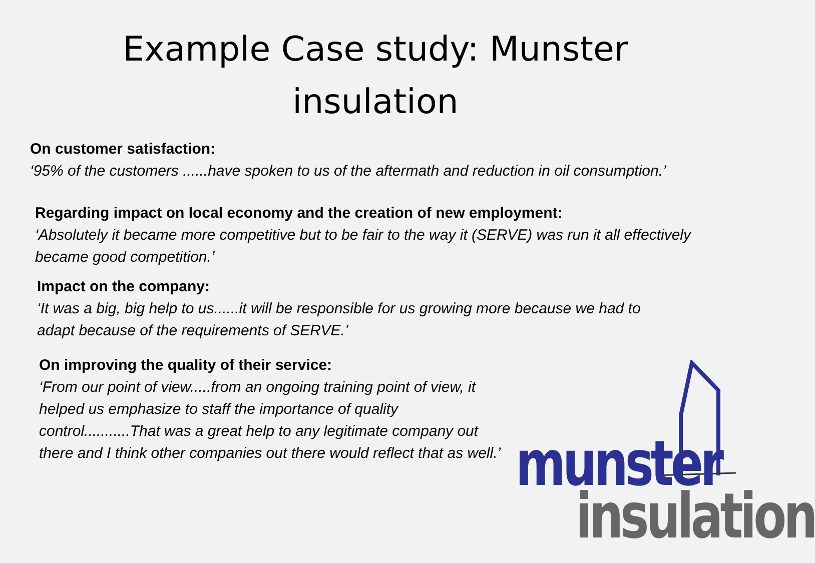Example Case study: Munster
insulation
On customer satisfaction:
‘95% of the customers ......have spoken to us of the aftermath and reduction in oil consumption.’
Regarding impact on local economy and the creation of new employment:
‘Absolutely it became more competitive but to be fair to the way it (SERVE) was run it all effectively became good competition.’
Impact on the company:
‘It was a big, big help to us......it will be responsible for us growing more because we had to adapt because of the requirements of SERVE.’
On improving the quality of their service:
‘From our point of view.....from an ongoing training point of view, it helped us emphasize to staff the importance of quality control...........That was a great help to any legitimate company out there and I think other companies out there would reflect that as well.’
munster
insulation